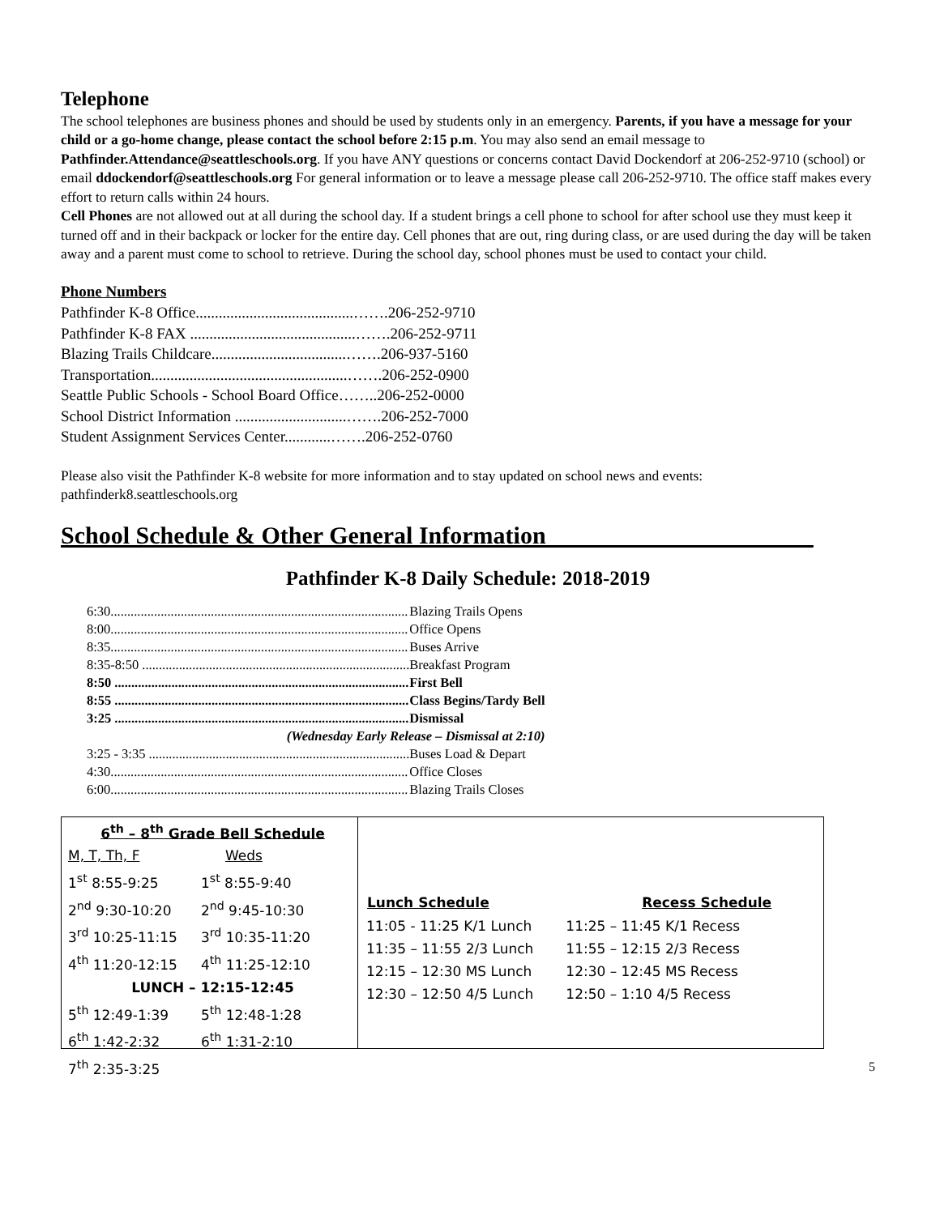Telephone
The school telephones are business phones and should be used by students only in an emergency. Parents, if you have a message for your child or a go-home change, please contact the school before 2:15 p.m. You may also send an email message to Pathfinder.Attendance@seattleschools.org. If you have ANY questions or concerns contact David Dockendorf at 206-252-9710 (school) or email ddockendorf@seattleschools.org For general information or to leave a message please call 206-252-9710. The office staff makes every effort to return calls within 24 hours.
Cell Phones are not allowed out at all during the school day. If a student brings a cell phone to school for after school use they must keep it turned off and in their backpack or locker for the entire day. Cell phones that are out, ring during class, or are used during the day will be taken away and a parent must come to school to retrieve. During the school day, school phones must be used to contact your child.
Phone Numbers
| Pathfinder K-8 Office.........................................…….206-252-9710 |
| Pathfinder K-8 FAX ...........................................…….206-252-9711 |
| Blazing Trails Childcare...................................…….206-937-5160 |
| Transportation...................................................…….206-252-0900 |
| Seattle Public Schools - School Board Office……..206-252-0000 |
| School District Information .............................…….206-252-7000 |
| Student Assignment Services Center............…….206-252-0760 |
Please also visit the Pathfinder K-8 website for more information and to stay updated on school news and events: pathfinderk8.seattleschools.org
School Schedule & Other General Information______________________
Pathfinder K-8 Daily Schedule: 2018-2019
| 6:30......................................................................................... | Blazing Trails Opens |
| 8:00......................................................................................... | Office Opens |
| 8:35......................................................................................... | Buses Arrive |
| 8:35-8:50 ................................................................................ | Breakfast Program |
| 8:50 ........................................................................................ | First Bell |
| 8:55 ........................................................................................ | Class Begins/Tardy Bell |
| 3:25 ........................................................................................ | Dismissal |
| (Wednesday Early Release – Dismissal at 2:10) | |
| 3:25 - 3:35 .............................................................................. | Buses Load & Depart |
| 4:30......................................................................................... | Office Closes |
| 6:00......................................................................................... | Blazing Trails Closes |
| 6<sup>th</sup> – 8<sup>th</sup> Grade Bell Schedule | |
| M, T, Th, F | Weds |
| 1<sup>st</sup> 8:55-9:25 | 1<sup>st</sup> 8:55-9:40 |
| 2<sup>nd</sup> 9:30-10:20 | 2<sup>nd</sup> 9:45-10:30 |
| 3<sup>rd</sup> 10:25-11:15 | 3<sup>rd</sup> 10:35-11:20 |
| 4<sup>th</sup> 11:20-12:15 | 4<sup>th</sup> 11:25-12:10 |
| LUNCH – 12:15-12:45 | |
| 5<sup>th</sup> 12:49-1:39 | 5<sup>th</sup> 12:48-1:28 |
| 6<sup>th</sup> 1:42-2:32 | 6<sup>th</sup> 1:31-2:10 |
| 7<sup>th</sup> 2:35-3:25 | |
| Lunch Schedule | Recess Schedule |
| --- | --- |
| 11:05 - 11:25 K/1 Lunch | 11:25 – 11:45 K/1 Recess |
| 11:35 – 11:55 2/3 Lunch | 11:55 – 12:15 2/3 Recess |
| 12:15 – 12:30 MS Lunch | 12:30 – 12:45 MS Recess |
| 12:30 – 12:50 4/5 Lunch | 12:50 – 1:10 4/5 Recess |
5